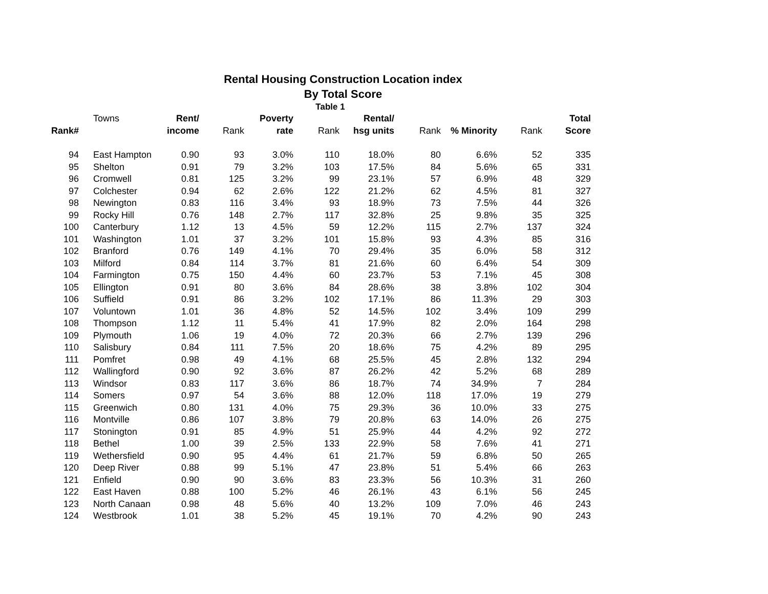Rental Housing Construction Location index
By Total Score
Table 1
| | Towns | Rent/ | | Poverty | | Rental/ | | | | Total |
| Rank# | | income | Rank | rate | Rank | hsg units | Rank | % Minority | Rank | Score |
| 94 | East Hampton | 0.90 | 93 | 3.0% | 110 | 18.0% | 80 | 6.6% | 52 | 335 |
| 95 | Shelton | 0.91 | 79 | 3.2% | 103 | 17.5% | 84 | 5.6% | 65 | 331 |
| 96 | Cromwell | 0.81 | 125 | 3.2% | 99 | 23.1% | 57 | 6.9% | 48 | 329 |
| 97 | Colchester | 0.94 | 62 | 2.6% | 122 | 21.2% | 62 | 4.5% | 81 | 327 |
| 98 | Newington | 0.83 | 116 | 3.4% | 93 | 18.9% | 73 | 7.5% | 44 | 326 |
| 99 | Rocky Hill | 0.76 | 148 | 2.7% | 117 | 32.8% | 25 | 9.8% | 35 | 325 |
| 100 | Canterbury | 1.12 | 13 | 4.5% | 59 | 12.2% | 115 | 2.7% | 137 | 324 |
| 101 | Washington | 1.01 | 37 | 3.2% | 101 | 15.8% | 93 | 4.3% | 85 | 316 |
| 102 | Branford | 0.76 | 149 | 4.1% | 70 | 29.4% | 35 | 6.0% | 58 | 312 |
| 103 | Milford | 0.84 | 114 | 3.7% | 81 | 21.6% | 60 | 6.4% | 54 | 309 |
| 104 | Farmington | 0.75 | 150 | 4.4% | 60 | 23.7% | 53 | 7.1% | 45 | 308 |
| 105 | Ellington | 0.91 | 80 | 3.6% | 84 | 28.6% | 38 | 3.8% | 102 | 304 |
| 106 | Suffield | 0.91 | 86 | 3.2% | 102 | 17.1% | 86 | 11.3% | 29 | 303 |
| 107 | Voluntown | 1.01 | 36 | 4.8% | 52 | 14.5% | 102 | 3.4% | 109 | 299 |
| 108 | Thompson | 1.12 | 11 | 5.4% | 41 | 17.9% | 82 | 2.0% | 164 | 298 |
| 109 | Plymouth | 1.06 | 19 | 4.0% | 72 | 20.3% | 66 | 2.7% | 139 | 296 |
| 110 | Salisbury | 0.84 | 111 | 7.5% | 20 | 18.6% | 75 | 4.2% | 89 | 295 |
| 111 | Pomfret | 0.98 | 49 | 4.1% | 68 | 25.5% | 45 | 2.8% | 132 | 294 |
| 112 | Wallingford | 0.90 | 92 | 3.6% | 87 | 26.2% | 42 | 5.2% | 68 | 289 |
| 113 | Windsor | 0.83 | 117 | 3.6% | 86 | 18.7% | 74 | 34.9% | 7 | 284 |
| 114 | Somers | 0.97 | 54 | 3.6% | 88 | 12.0% | 118 | 17.0% | 19 | 279 |
| 115 | Greenwich | 0.80 | 131 | 4.0% | 75 | 29.3% | 36 | 10.0% | 33 | 275 |
| 116 | Montville | 0.86 | 107 | 3.8% | 79 | 20.8% | 63 | 14.0% | 26 | 275 |
| 117 | Stonington | 0.91 | 85 | 4.9% | 51 | 25.9% | 44 | 4.2% | 92 | 272 |
| 118 | Bethel | 1.00 | 39 | 2.5% | 133 | 22.9% | 58 | 7.6% | 41 | 271 |
| 119 | Wethersfield | 0.90 | 95 | 4.4% | 61 | 21.7% | 59 | 6.8% | 50 | 265 |
| 120 | Deep River | 0.88 | 99 | 5.1% | 47 | 23.8% | 51 | 5.4% | 66 | 263 |
| 121 | Enfield | 0.90 | 90 | 3.6% | 83 | 23.3% | 56 | 10.3% | 31 | 260 |
| 122 | East Haven | 0.88 | 100 | 5.2% | 46 | 26.1% | 43 | 6.1% | 56 | 245 |
| 123 | North Canaan | 0.98 | 48 | 5.6% | 40 | 13.2% | 109 | 7.0% | 46 | 243 |
| 124 | Westbrook | 1.01 | 38 | 5.2% | 45 | 19.1% | 70 | 4.2% | 90 | 243 |